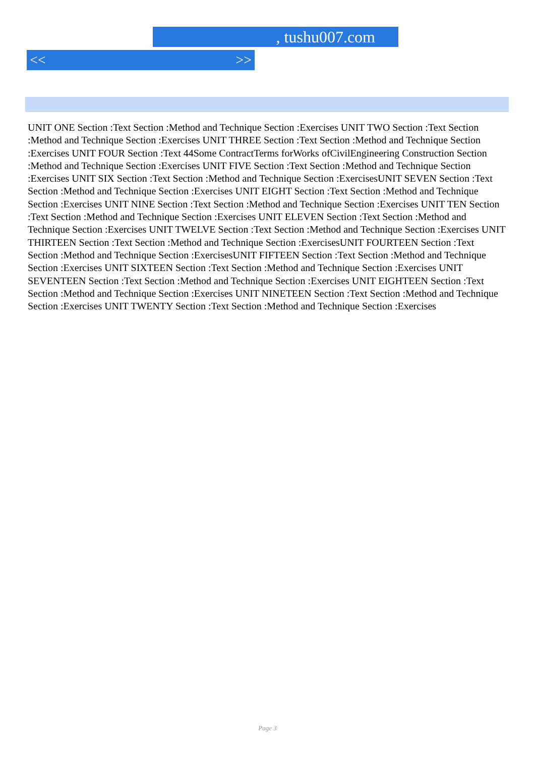, tushu007.com
<< >>
UNIT ONE Section :Text Section :Method and Technique Section :Exercises UNIT TWO Section :Text Section :Method and Technique Section :Exercises UNIT THREE Section :Text Section :Method and Technique Section :Exercises UNIT FOUR Section :Text 44Some ContractTerms forWorks ofCivilEngineering Construction Section :Method and Technique Section :Exercises UNIT FIVE Section :Text Section :Method and Technique Section :Exercises UNIT SIX Section :Text Section :Method and Technique Section :ExercisesUNIT SEVEN Section :Text Section :Method and Technique Section :Exercises UNIT EIGHT Section :Text Section :Method and Technique Section :Exercises UNIT NINE Section :Text Section :Method and Technique Section :Exercises UNIT TEN Section :Text Section :Method and Technique Section :Exercises UNIT ELEVEN Section :Text Section :Method and Technique Section :Exercises UNIT TWELVE Section :Text Section :Method and Technique Section :Exercises UNIT THIRTEEN Section :Text Section :Method and Technique Section :ExercisesUNIT FOURTEEN Section :Text Section :Method and Technique Section :ExercisesUNIT FIFTEEN Section :Text Section :Method and Technique Section :Exercises UNIT SIXTEEN Section :Text Section :Method and Technique Section :Exercises UNIT SEVENTEEN Section :Text Section :Method and Technique Section :Exercises UNIT EIGHTEEN Section :Text Section :Method and Technique Section :Exercises UNIT NINETEEN Section :Text Section :Method and Technique Section :Exercises UNIT TWENTY Section :Text Section :Method and Technique Section :Exercises
Page 3